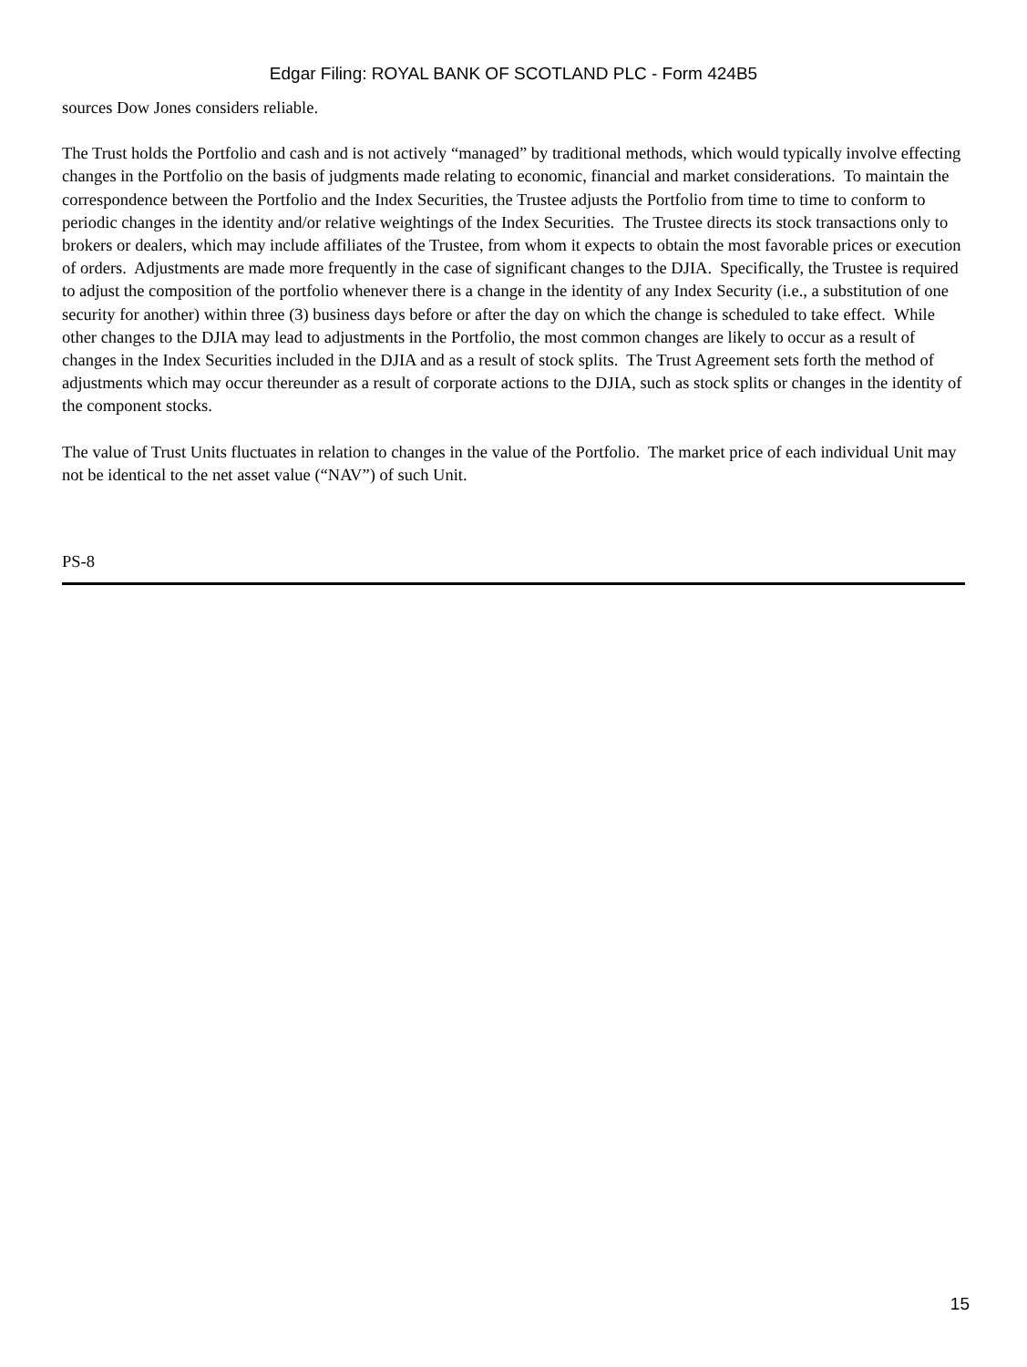Edgar Filing: ROYAL BANK OF SCOTLAND PLC - Form 424B5
sources Dow Jones considers reliable.
The Trust holds the Portfolio and cash and is not actively “managed” by traditional methods, which would typically involve effecting changes in the Portfolio on the basis of judgments made relating to economic, financial and market considerations. To maintain the correspondence between the Portfolio and the Index Securities, the Trustee adjusts the Portfolio from time to time to conform to periodic changes in the identity and/or relative weightings of the Index Securities. The Trustee directs its stock transactions only to brokers or dealers, which may include affiliates of the Trustee, from whom it expects to obtain the most favorable prices or execution of orders. Adjustments are made more frequently in the case of significant changes to the DJIA. Specifically, the Trustee is required to adjust the composition of the portfolio whenever there is a change in the identity of any Index Security (i.e., a substitution of one security for another) within three (3) business days before or after the day on which the change is scheduled to take effect. While other changes to the DJIA may lead to adjustments in the Portfolio, the most common changes are likely to occur as a result of changes in the Index Securities included in the DJIA and as a result of stock splits. The Trust Agreement sets forth the method of adjustments which may occur thereunder as a result of corporate actions to the DJIA, such as stock splits or changes in the identity of the component stocks.
The value of Trust Units fluctuates in relation to changes in the value of the Portfolio. The market price of each individual Unit may not be identical to the net asset value (“NAV”) of such Unit.
PS-8
15